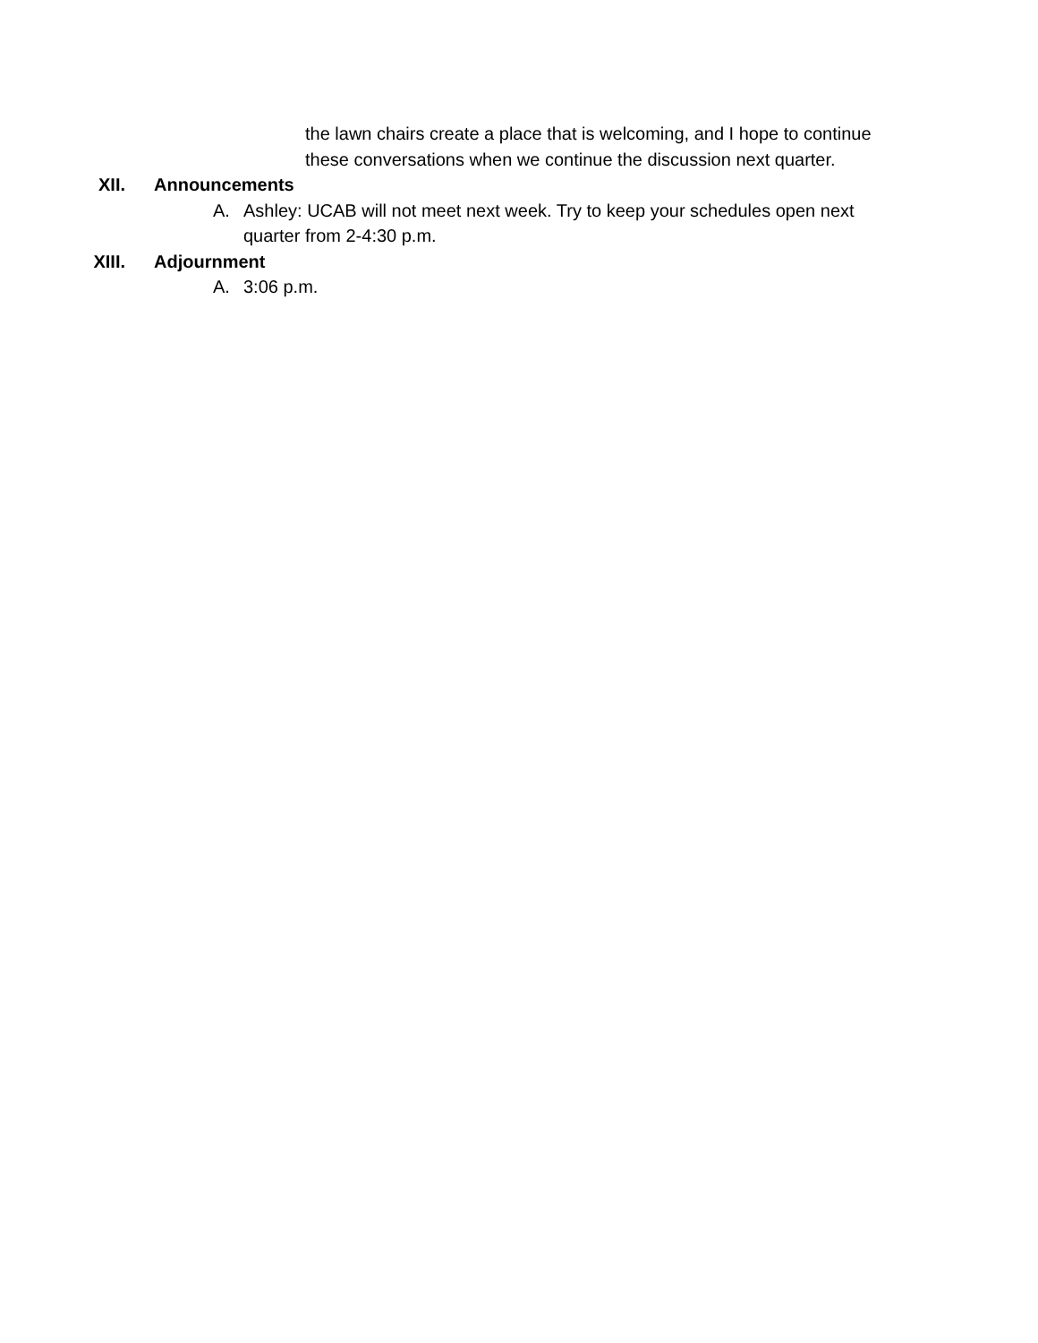the lawn chairs create a place that is welcoming, and I hope to continue these conversations when we continue the discussion next quarter.
XII. Announcements
A. Ashley: UCAB will not meet next week. Try to keep your schedules open next quarter from 2-4:30 p.m.
XIII. Adjournment
A. 3:06 p.m.